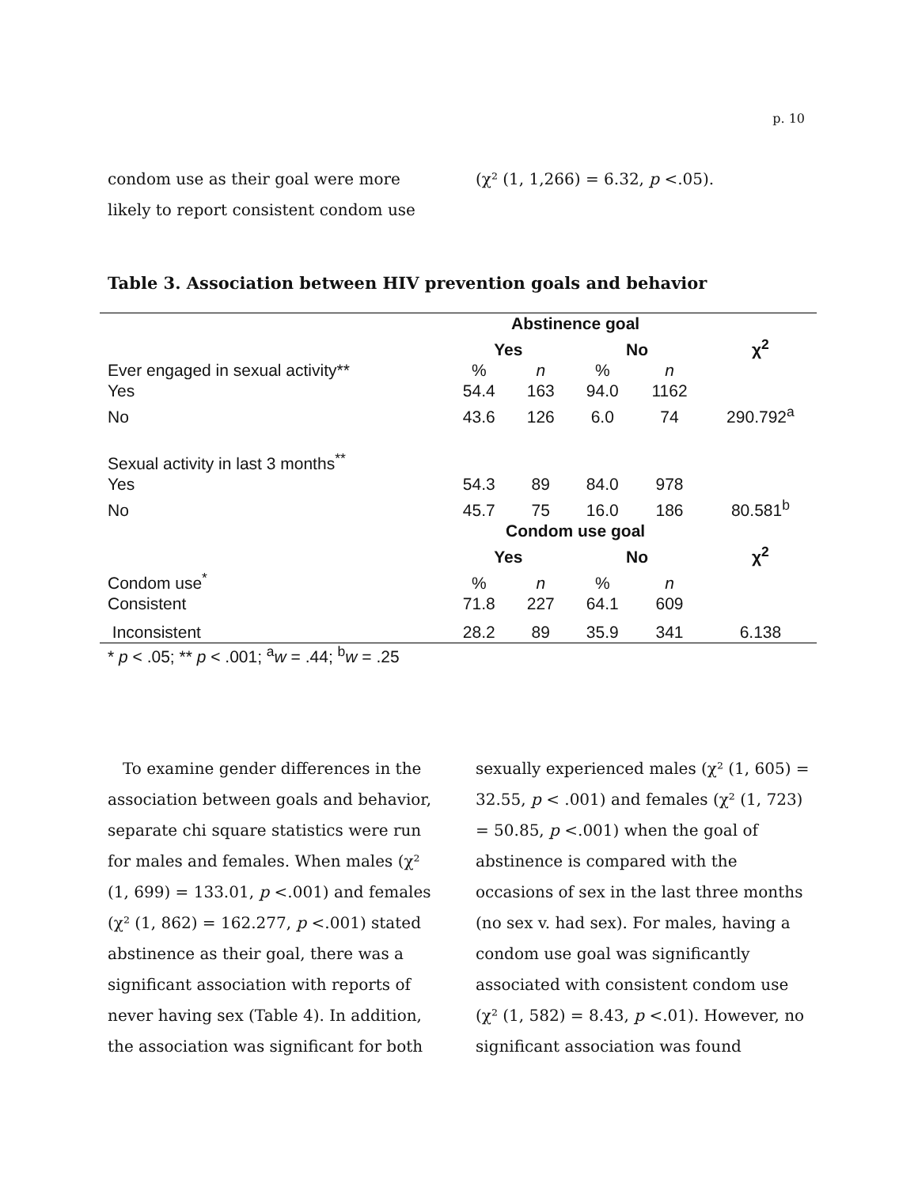p. 10
condom use as their goal were more likely to report consistent condom use
(χ² (1, 1,266) = 6.32, p <.05).
Table 3. Association between HIV prevention goals and behavior
| | Abstinence goal | | | | |
| | Yes | | No | | χ<sup>2</sup> |
| Ever engaged in sexual activity** | % | n | % | n | |
| Yes | 54.4 | 163 | 94.0 | 1162 | |
| No | 43.6 | 126 | 6.0 | 74 | 290.792<sup>a</sup> |
| Sexual activity in last 3 months<sup>**</sup> | | | | | |
| Yes | 54.3 | 89 | 84.0 | 978 | |
| No | 45.7 | 75 | 16.0 | 186 | 80.581<sup>b</sup> |
| | Condom use goal | | | | |
| | Yes | | No | | χ<sup>2</sup> |
| Condom use<sup>*</sup> | % | n | % | n | |
| Consistent | 71.8 | 227 | 64.1 | 609 | |
| Inconsistent | 28.2 | 89 | 35.9 | 341 | 6.138 |
* p < .05; ** p < .001; <sup>a</sup>w = .44; <sup>b</sup>w = .25
To examine gender differences in the association between goals and behavior, separate chi square statistics were run for males and females. When males (χ² (1, 699) = 133.01, p <.001) and females (χ² (1, 862) = 162.277, p <.001) stated abstinence as their goal, there was a significant association with reports of never having sex (Table 4). In addition, the association was significant for both
sexually experienced males (χ² (1, 605) = 32.55, p < .001) and females (χ² (1, 723) = 50.85, p <.001) when the goal of abstinence is compared with the occasions of sex in the last three months (no sex v. had sex). For males, having a condom use goal was significantly associated with consistent condom use (χ² (1, 582) = 8.43, p <.01). However, no significant association was found